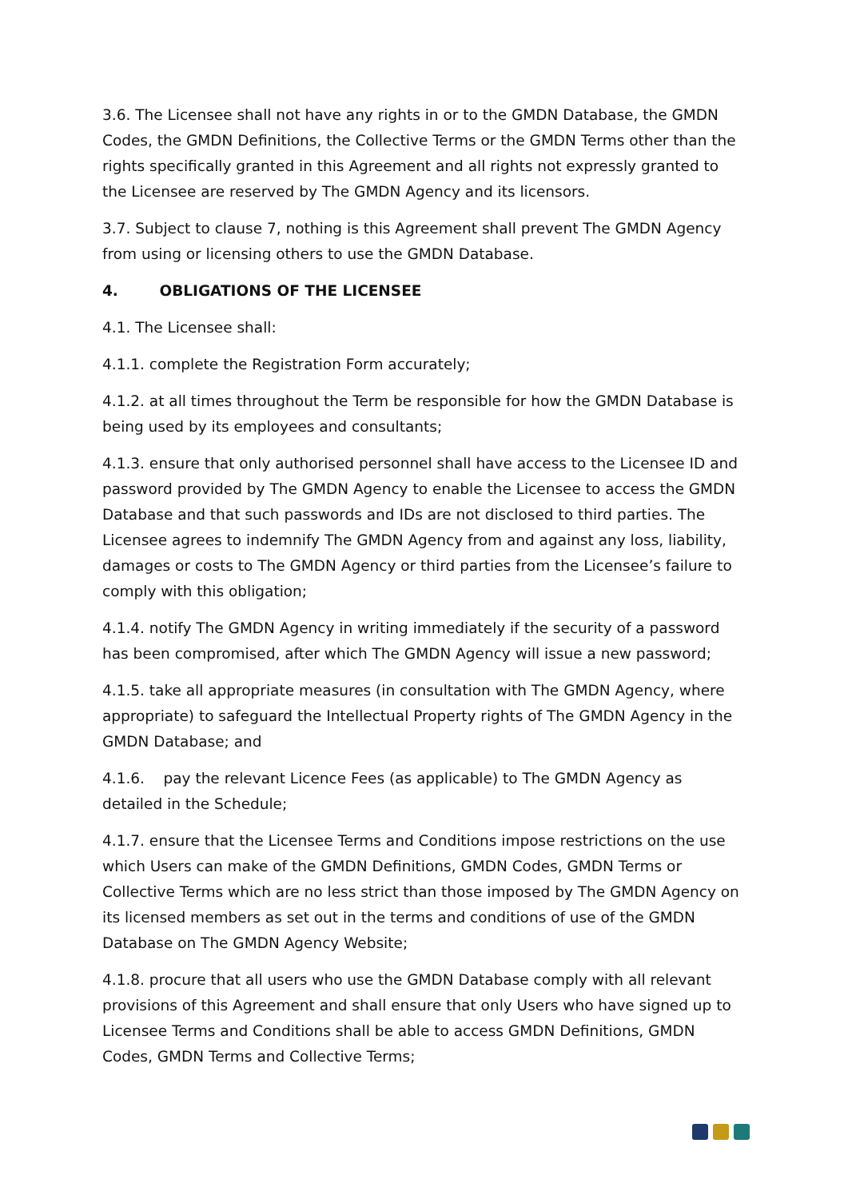3.6. The Licensee shall not have any rights in or to the GMDN Database, the GMDN Codes, the GMDN Definitions, the Collective Terms or the GMDN Terms other than the rights specifically granted in this Agreement and all rights not expressly granted to the Licensee are reserved by The GMDN Agency and its licensors.
3.7. Subject to clause 7, nothing is this Agreement shall prevent The GMDN Agency from using or licensing others to use the GMDN Database.
4. OBLIGATIONS OF THE LICENSEE
4.1. The Licensee shall:
4.1.1. complete the Registration Form accurately;
4.1.2. at all times throughout the Term be responsible for how the GMDN Database is being used by its employees and consultants;
4.1.3. ensure that only authorised personnel shall have access to the Licensee ID and password provided by The GMDN Agency to enable the Licensee to access the GMDN Database and that such passwords and IDs are not disclosed to third parties. The Licensee agrees to indemnify The GMDN Agency from and against any loss, liability, damages or costs to The GMDN Agency or third parties from the Licensee’s failure to comply with this obligation;
4.1.4. notify The GMDN Agency in writing immediately if the security of a password has been compromised, after which The GMDN Agency will issue a new password;
4.1.5. take all appropriate measures (in consultation with The GMDN Agency, where appropriate) to safeguard the Intellectual Property rights of The GMDN Agency in the GMDN Database; and
4.1.6. pay the relevant Licence Fees (as applicable) to The GMDN Agency as detailed in the Schedule;
4.1.7. ensure that the Licensee Terms and Conditions impose restrictions on the use which Users can make of the GMDN Definitions, GMDN Codes, GMDN Terms or Collective Terms which are no less strict than those imposed by The GMDN Agency on its licensed members as set out in the terms and conditions of use of the GMDN Database on The GMDN Agency Website;
4.1.8. procure that all users who use the GMDN Database comply with all relevant provisions of this Agreement and shall ensure that only Users who have signed up to Licensee Terms and Conditions shall be able to access GMDN Definitions, GMDN Codes, GMDN Terms and Collective Terms;